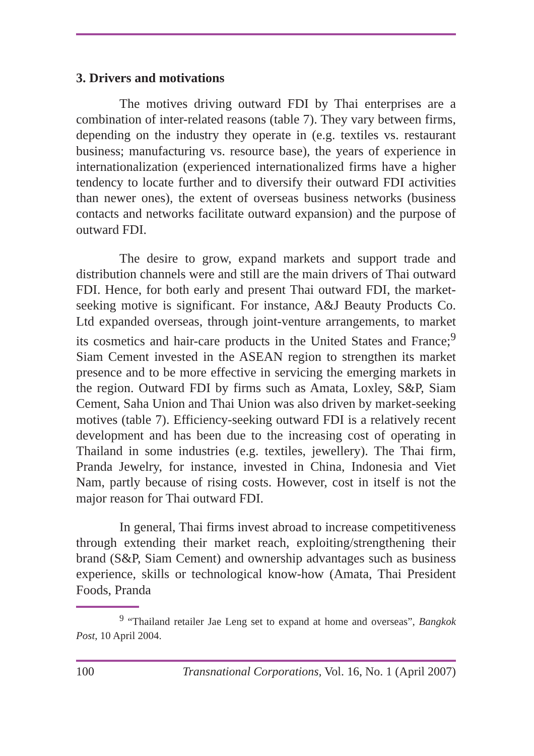3. Drivers and motivations
The motives driving outward FDI by Thai enterprises are a combination of inter-related reasons (table 7). They vary between firms, depending on the industry they operate in (e.g. textiles vs. restaurant business; manufacturing vs. resource base), the years of experience in internationalization (experienced internationalized firms have a higher tendency to locate further and to diversify their outward FDI activities than newer ones), the extent of overseas business networks (business contacts and networks facilitate outward expansion) and the purpose of outward FDI.
The desire to grow, expand markets and support trade and distribution channels were and still are the main drivers of Thai outward FDI. Hence, for both early and present Thai outward FDI, the market-seeking motive is significant. For instance, A&J Beauty Products Co. Ltd expanded overseas, through joint-venture arrangements, to market its cosmetics and hair-care products in the United States and France;<sup>9</sup> Siam Cement invested in the ASEAN region to strengthen its market presence and to be more effective in servicing the emerging markets in the region. Outward FDI by firms such as Amata, Loxley, S&P, Siam Cement, Saha Union and Thai Union was also driven by market-seeking motives (table 7). Efficiency-seeking outward FDI is a relatively recent development and has been due to the increasing cost of operating in Thailand in some industries (e.g. textiles, jewellery). The Thai firm, Pranda Jewelry, for instance, invested in China, Indonesia and Viet Nam, partly because of rising costs. However, cost in itself is not the major reason for Thai outward FDI.
In general, Thai firms invest abroad to increase competitiveness through extending their market reach, exploiting/strengthening their brand (S&P, Siam Cement) and ownership advantages such as business experience, skills or technological know-how (Amata, Thai President Foods, Pranda
<sup>9</sup> “Thailand retailer Jae Leng set to expand at home and overseas”, Bangkok Post, 10 April 2004.
100 Transnational Corporations, Vol. 16, No. 1 (April 2007)